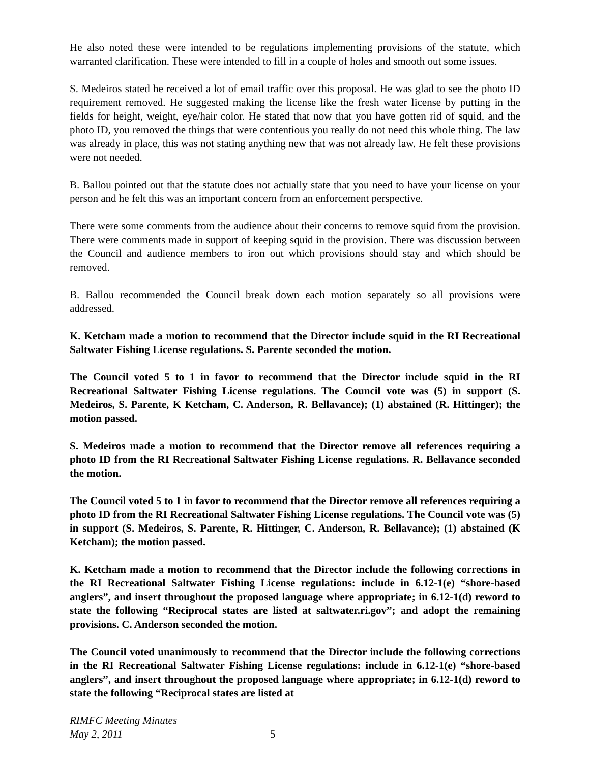He also noted these were intended to be regulations implementing provisions of the statute, which warranted clarification. These were intended to fill in a couple of holes and smooth out some issues.
S. Medeiros stated he received a lot of email traffic over this proposal. He was glad to see the photo ID requirement removed. He suggested making the license like the fresh water license by putting in the fields for height, weight, eye/hair color. He stated that now that you have gotten rid of squid, and the photo ID, you removed the things that were contentious you really do not need this whole thing. The law was already in place, this was not stating anything new that was not already law. He felt these provisions were not needed.
B. Ballou pointed out that the statute does not actually state that you need to have your license on your person and he felt this was an important concern from an enforcement perspective.
There were some comments from the audience about their concerns to remove squid from the provision. There were comments made in support of keeping squid in the provision. There was discussion between the Council and audience members to iron out which provisions should stay and which should be removed.
B. Ballou recommended the Council break down each motion separately so all provisions were addressed.
K. Ketcham made a motion to recommend that the Director include squid in the RI Recreational Saltwater Fishing License regulations. S. Parente seconded the motion.
The Council voted 5 to 1 in favor to recommend that the Director include squid in the RI Recreational Saltwater Fishing License regulations. The Council vote was (5) in support (S. Medeiros, S. Parente, K Ketcham, C. Anderson, R. Bellavance); (1) abstained (R. Hittinger); the motion passed.
S. Medeiros made a motion to recommend that the Director remove all references requiring a photo ID from the RI Recreational Saltwater Fishing License regulations. R. Bellavance seconded the motion.
The Council voted 5 to 1 in favor to recommend that the Director remove all references requiring a photo ID from the RI Recreational Saltwater Fishing License regulations. The Council vote was (5) in support (S. Medeiros, S. Parente, R. Hittinger, C. Anderson, R. Bellavance); (1) abstained (K Ketcham); the motion passed.
K. Ketcham made a motion to recommend that the Director include the following corrections in the RI Recreational Saltwater Fishing License regulations: include in 6.12-1(e) “shore-based anglers”, and insert throughout the proposed language where appropriate; in 6.12-1(d) reword to state the following “Reciprocal states are listed at saltwater.ri.gov”; and adopt the remaining provisions. C. Anderson seconded the motion.
The Council voted unanimously to recommend that the Director include the following corrections in the RI Recreational Saltwater Fishing License regulations: include in 6.12-1(e) “shore-based anglers”, and insert throughout the proposed language where appropriate; in 6.12-1(d) reword to state the following “Reciprocal states are listed at
RIMFC Meeting Minutes
May 2, 2011 5